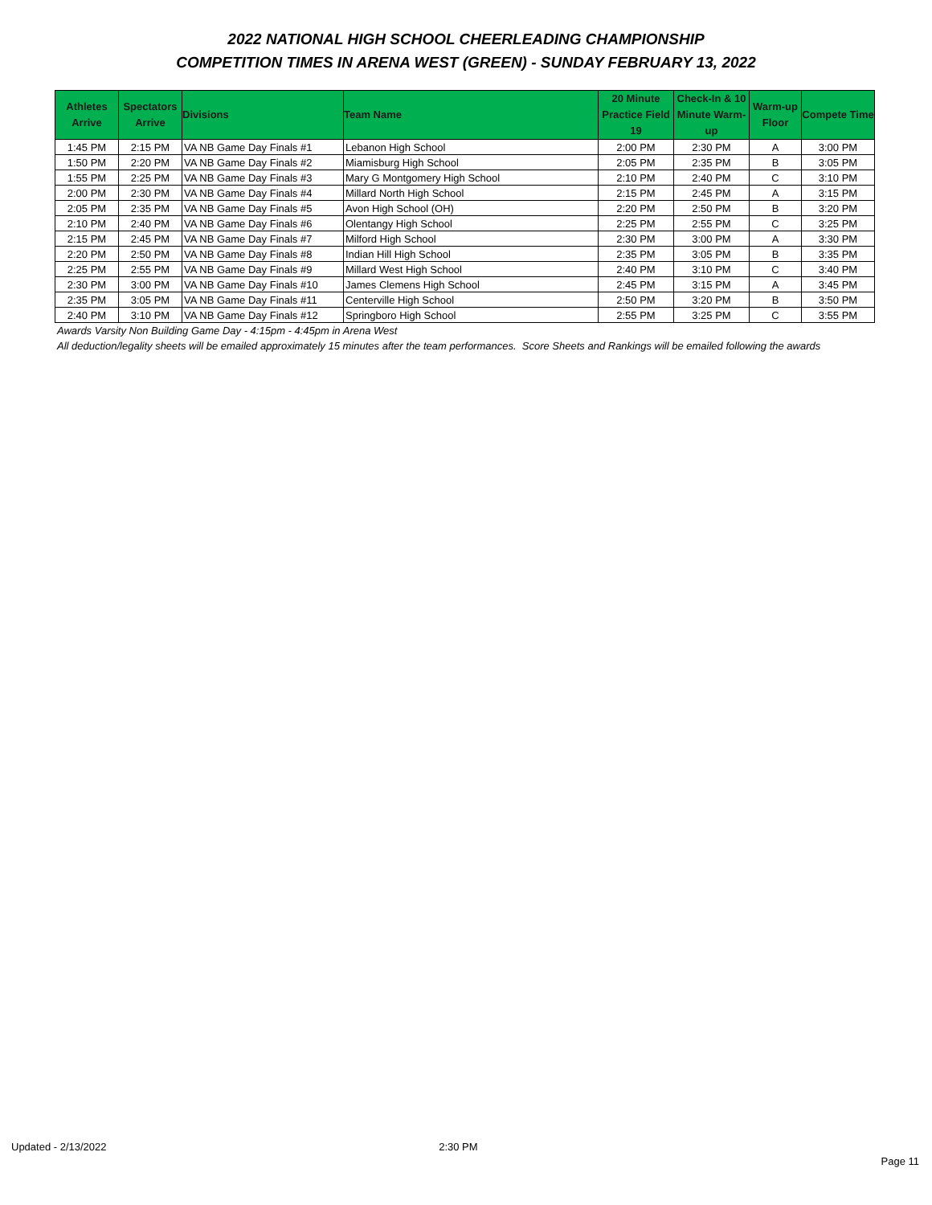2022 NATIONAL HIGH SCHOOL CHEERLEADING CHAMPIONSHIP
COMPETITION TIMES IN ARENA WEST (GREEN) - SUNDAY FEBRUARY 13, 2022
| Athletes Arrive | Spectators Arrive | Divisions | Team Name | 20 Minute Practice Field 19 | Check-In & 10 Minute Warm-up | Warm-up Floor | Compete Time |
| --- | --- | --- | --- | --- | --- | --- | --- |
| 1:45 PM | 2:15 PM | VA NB Game Day Finals #1 | Lebanon High School | 2:00 PM | 2:30 PM | A | 3:00 PM |
| 1:50 PM | 2:20 PM | VA NB Game Day Finals #2 | Miamisburg High School | 2:05 PM | 2:35 PM | B | 3:05 PM |
| 1:55 PM | 2:25 PM | VA NB Game Day Finals #3 | Mary G Montgomery High School | 2:10 PM | 2:40 PM | C | 3:10 PM |
| 2:00 PM | 2:30 PM | VA NB Game Day Finals #4 | Millard North High School | 2:15 PM | 2:45 PM | A | 3:15 PM |
| 2:05 PM | 2:35 PM | VA NB Game Day Finals #5 | Avon High School (OH) | 2:20 PM | 2:50 PM | B | 3:20 PM |
| 2:10 PM | 2:40 PM | VA NB Game Day Finals #6 | Olentangy High School | 2:25 PM | 2:55 PM | C | 3:25 PM |
| 2:15 PM | 2:45 PM | VA NB Game Day Finals #7 | Milford High School | 2:30 PM | 3:00 PM | A | 3:30 PM |
| 2:20 PM | 2:50 PM | VA NB Game Day Finals #8 | Indian Hill High School | 2:35 PM | 3:05 PM | B | 3:35 PM |
| 2:25 PM | 2:55 PM | VA NB Game Day Finals #9 | Millard West High School | 2:40 PM | 3:10 PM | C | 3:40 PM |
| 2:30 PM | 3:00 PM | VA NB Game Day Finals #10 | James Clemens High School | 2:45 PM | 3:15 PM | A | 3:45 PM |
| 2:35 PM | 3:05 PM | VA NB Game Day Finals #11 | Centerville High School | 2:50 PM | 3:20 PM | B | 3:50 PM |
| 2:40 PM | 3:10 PM | VA NB Game Day Finals #12 | Springboro High School | 2:55 PM | 3:25 PM | C | 3:55 PM |
Awards Varsity Non Building Game Day - 4:15pm - 4:45pm in Arena West
All deduction/legality sheets will be emailed approximately 15 minutes after the team performances. Score Sheets and Rankings will be emailed following the awards
Updated - 2/13/2022 2:30 PM
Page 11